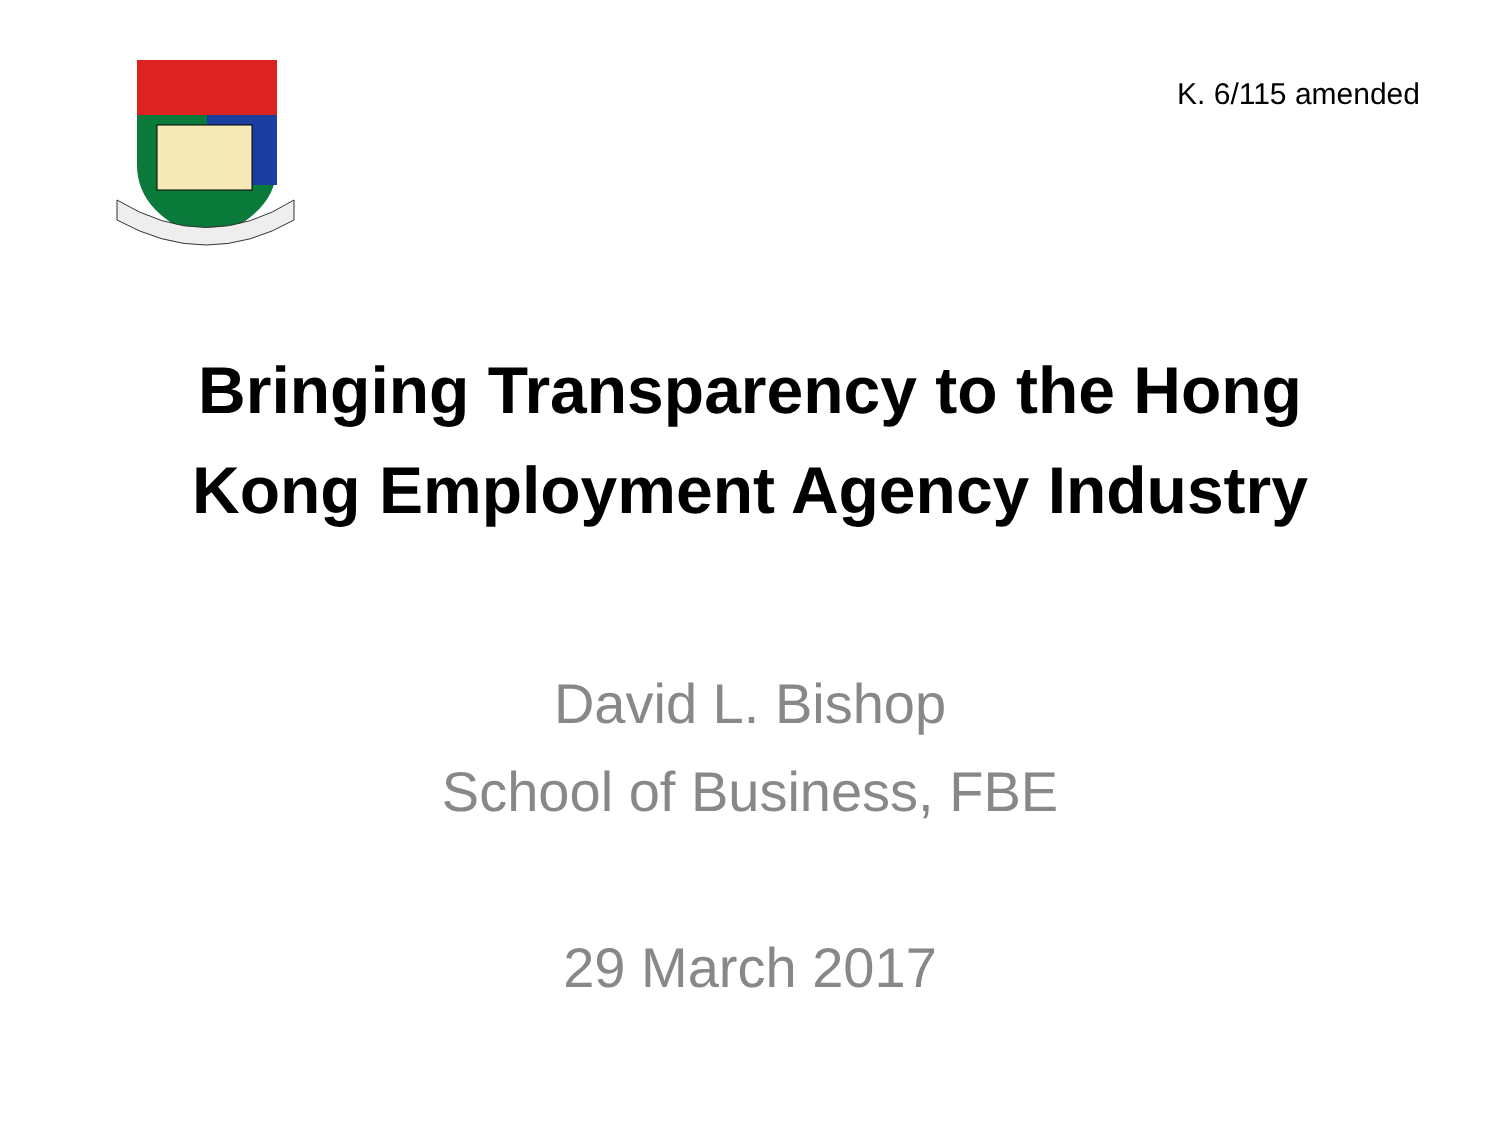K. 6/115 amended
Bringing Transparency to the Hong
Kong Employment Agency Industry
David L. Bishop
School of Business, FBE
29 March 2017